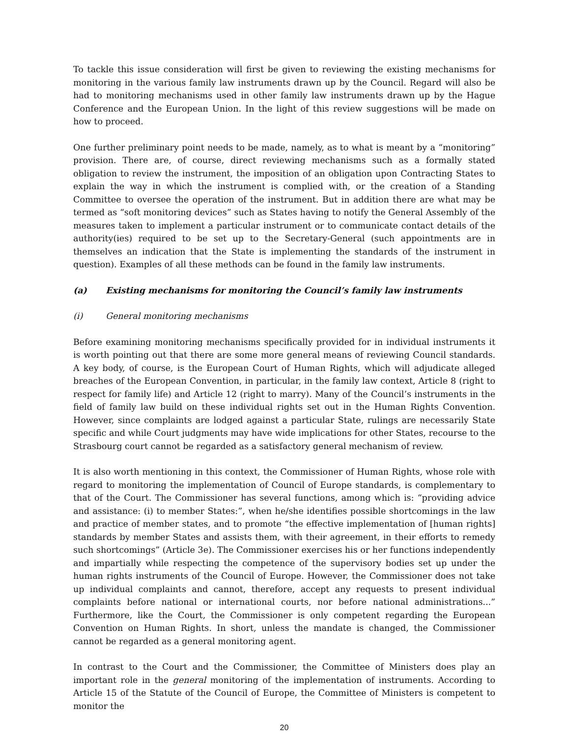To tackle this issue consideration will first be given to reviewing the existing mechanisms for monitoring in the various family law instruments drawn up by the Council. Regard will also be had to monitoring mechanisms used in other family law instruments drawn up by the Hague Conference and the European Union. In the light of this review suggestions will be made on how to proceed.
One further preliminary point needs to be made, namely, as to what is meant by a “monitoring” provision. There are, of course, direct reviewing mechanisms such as a formally stated obligation to review the instrument, the imposition of an obligation upon Contracting States to explain the way in which the instrument is complied with, or the creation of a Standing Committee to oversee the operation of the instrument. But in addition there are what may be termed as “soft monitoring devices” such as States having to notify the General Assembly of the measures taken to implement a particular instrument or to communicate contact details of the authority(ies) required to be set up to the Secretary-General (such appointments are in themselves an indication that the State is implementing the standards of the instrument in question). Examples of all these methods can be found in the family law instruments.
(a) Existing mechanisms for monitoring the Council’s family law instruments
(i) General monitoring mechanisms
Before examining monitoring mechanisms specifically provided for in individual instruments it is worth pointing out that there are some more general means of reviewing Council standards. A key body, of course, is the European Court of Human Rights, which will adjudicate alleged breaches of the European Convention, in particular, in the family law context, Article 8 (right to respect for family life) and Article 12 (right to marry). Many of the Council’s instruments in the field of family law build on these individual rights set out in the Human Rights Convention. However, since complaints are lodged against a particular State, rulings are necessarily State specific and while Court judgments may have wide implications for other States, recourse to the Strasbourg court cannot be regarded as a satisfactory general mechanism of review.
It is also worth mentioning in this context, the Commissioner of Human Rights, whose role with regard to monitoring the implementation of Council of Europe standards, is complementary to that of the Court. The Commissioner has several functions, among which is: “providing advice and assistance: (i) to member States:”, when he/she identifies possible shortcomings in the law and practice of member states, and to promote “the effective implementation of [human rights] standards by member States and assists them, with their agreement, in their efforts to remedy such shortcomings” (Article 3e). The Commissioner exercises his or her functions independently and impartially while respecting the competence of the supervisory bodies set up under the human rights instruments of the Council of Europe. However, the Commissioner does not take up individual complaints and cannot, therefore, accept any requests to present individual complaints before national or international courts, nor before national administrations...” Furthermore, like the Court, the Commissioner is only competent regarding the European Convention on Human Rights. In short, unless the mandate is changed, the Commissioner cannot be regarded as a general monitoring agent.
In contrast to the Court and the Commissioner, the Committee of Ministers does play an important role in the general monitoring of the implementation of instruments. According to Article 15 of the Statute of the Council of Europe, the Committee of Ministers is competent to monitor the
20